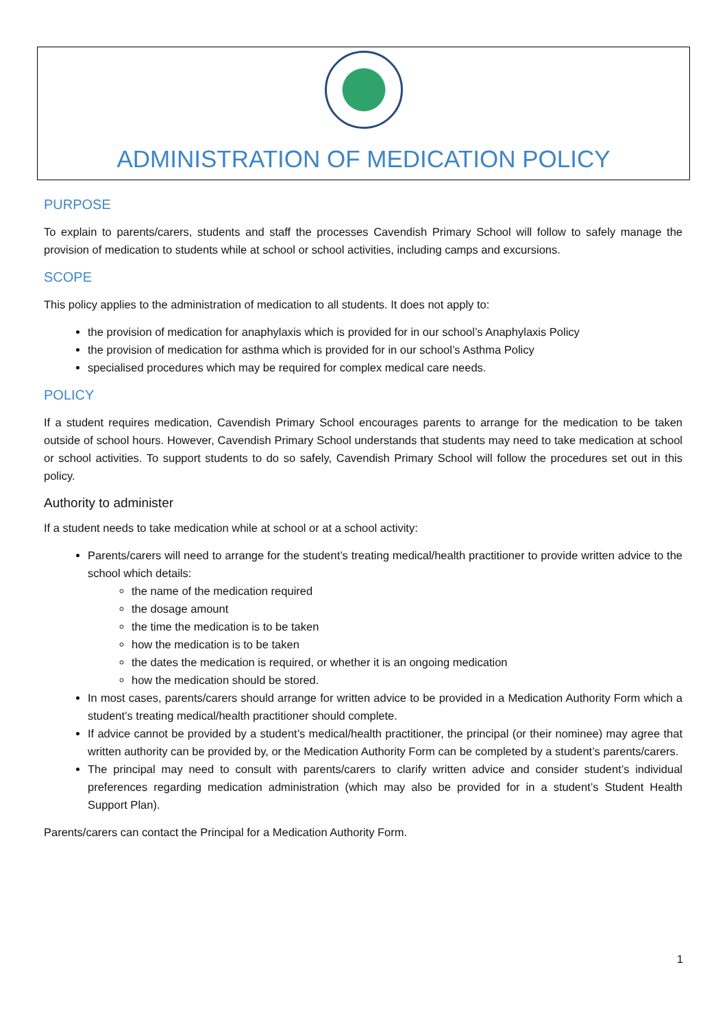ADMINISTRATION OF MEDICATION POLICY
PURPOSE
To explain to parents/carers, students and staff the processes Cavendish Primary School will follow to safely manage the provision of medication to students while at school or school activities, including camps and excursions.
SCOPE
This policy applies to the administration of medication to all students. It does not apply to:
the provision of medication for anaphylaxis which is provided for in our school’s Anaphylaxis Policy
the provision of medication for asthma which is provided for in our school’s Asthma Policy
specialised procedures which may be required for complex medical care needs.
POLICY
If a student requires medication, Cavendish Primary School encourages parents to arrange for the medication to be taken outside of school hours. However, Cavendish Primary School understands that students may need to take medication at school or school activities. To support students to do so safely, Cavendish Primary School will follow the procedures set out in this policy.
Authority to administer
If a student needs to take medication while at school or at a school activity:
Parents/carers will need to arrange for the student’s treating medical/health practitioner to provide written advice to the school which details:
the name of the medication required
the dosage amount
the time the medication is to be taken
how the medication is to be taken
the dates the medication is required, or whether it is an ongoing medication
how the medication should be stored.
In most cases, parents/carers should arrange for written advice to be provided in a Medication Authority Form which a student’s treating medical/health practitioner should complete.
If advice cannot be provided by a student’s medical/health practitioner, the principal (or their nominee) may agree that written authority can be provided by, or the Medication Authority Form can be completed by a student’s parents/carers.
The principal may need to consult with parents/carers to clarify written advice and consider student’s individual preferences regarding medication administration (which may also be provided for in a student’s Student Health Support Plan).
Parents/carers can contact the Principal for a Medication Authority Form.
1